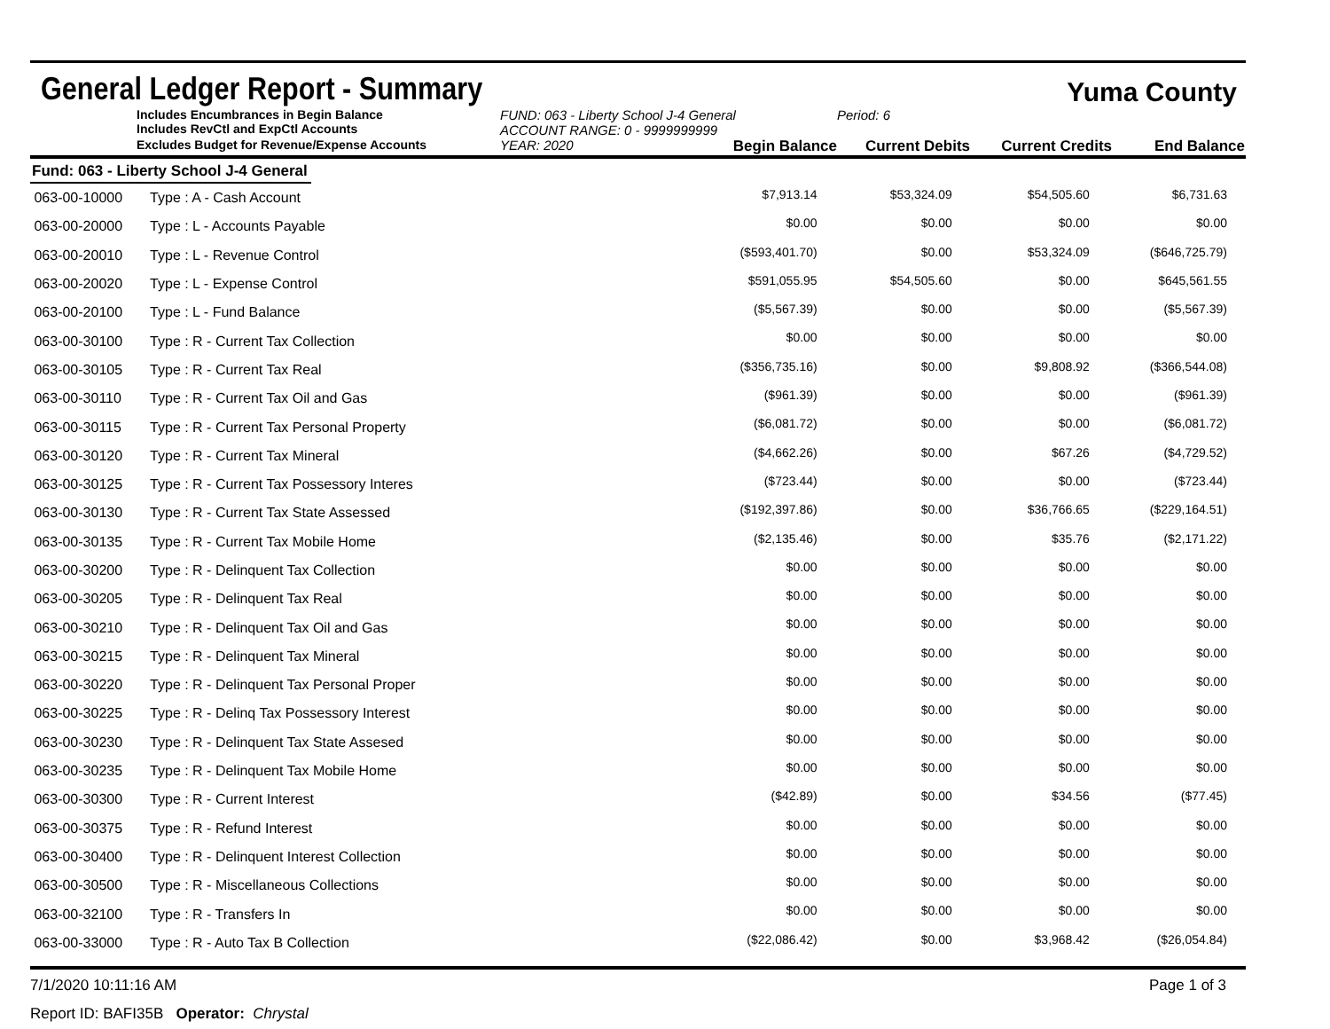General Ledger Report - Summary
Yuma County
Includes Encumbrances in Begin Balance
Includes RevCtl and ExpCtl Accounts
FUND: 063 - Liberty School J-4 General
ACCOUNT RANGE: 0 - 9999999999
Period: 6
Excludes Budget for Revenue/Expense Accounts
YEAR: 2020
Begin Balance
Current Debits
Current Credits
End Balance
Fund: 063 - Liberty School J-4 General
| 063-00-10000 | Type : A - Cash Account | $7,913.14 | $53,324.09 | $54,505.60 | $6,731.63 |
| 063-00-20000 | Type : L - Accounts Payable | $0.00 | $0.00 | $0.00 | $0.00 |
| 063-00-20010 | Type : L - Revenue Control | ($593,401.70) | $0.00 | $53,324.09 | ($646,725.79) |
| 063-00-20020 | Type : L - Expense Control | $591,055.95 | $54,505.60 | $0.00 | $645,561.55 |
| 063-00-20100 | Type : L - Fund Balance | ($5,567.39) | $0.00 | $0.00 | ($5,567.39) |
| 063-00-30100 | Type : R - Current Tax Collection | $0.00 | $0.00 | $0.00 | $0.00 |
| 063-00-30105 | Type : R - Current Tax Real | ($356,735.16) | $0.00 | $9,808.92 | ($366,544.08) |
| 063-00-30110 | Type : R - Current Tax Oil and Gas | ($961.39) | $0.00 | $0.00 | ($961.39) |
| 063-00-30115 | Type : R - Current Tax Personal Property | ($6,081.72) | $0.00 | $0.00 | ($6,081.72) |
| 063-00-30120 | Type : R - Current Tax Mineral | ($4,662.26) | $0.00 | $67.26 | ($4,729.52) |
| 063-00-30125 | Type : R - Current Tax Possessory Interes | ($723.44) | $0.00 | $0.00 | ($723.44) |
| 063-00-30130 | Type : R - Current Tax State Assessed | ($192,397.86) | $0.00 | $36,766.65 | ($229,164.51) |
| 063-00-30135 | Type : R - Current Tax Mobile Home | ($2,135.46) | $0.00 | $35.76 | ($2,171.22) |
| 063-00-30200 | Type : R - Delinquent Tax Collection | $0.00 | $0.00 | $0.00 | $0.00 |
| 063-00-30205 | Type : R - Delinquent Tax Real | $0.00 | $0.00 | $0.00 | $0.00 |
| 063-00-30210 | Type : R - Delinquent Tax Oil and Gas | $0.00 | $0.00 | $0.00 | $0.00 |
| 063-00-30215 | Type : R - Delinquent Tax Mineral | $0.00 | $0.00 | $0.00 | $0.00 |
| 063-00-30220 | Type : R - Delinquent Tax Personal Proper | $0.00 | $0.00 | $0.00 | $0.00 |
| 063-00-30225 | Type : R - Delinq Tax Possessory Interest | $0.00 | $0.00 | $0.00 | $0.00 |
| 063-00-30230 | Type : R - Delinquent Tax State Assesed | $0.00 | $0.00 | $0.00 | $0.00 |
| 063-00-30235 | Type : R - Delinquent Tax Mobile Home | $0.00 | $0.00 | $0.00 | $0.00 |
| 063-00-30300 | Type : R - Current Interest | ($42.89) | $0.00 | $34.56 | ($77.45) |
| 063-00-30375 | Type : R - Refund Interest | $0.00 | $0.00 | $0.00 | $0.00 |
| 063-00-30400 | Type : R - Delinquent Interest Collection | $0.00 | $0.00 | $0.00 | $0.00 |
| 063-00-30500 | Type : R - Miscellaneous Collections | $0.00 | $0.00 | $0.00 | $0.00 |
| 063-00-32100 | Type : R - Transfers In | $0.00 | $0.00 | $0.00 | $0.00 |
| 063-00-33000 | Type : R - Auto Tax B Collection | ($22,086.42) | $0.00 | $3,968.42 | ($26,054.84) |
7/1/2020 10:11:16 AM Page 1 of 3
Report ID: BAFI35B Operator: Chrystal